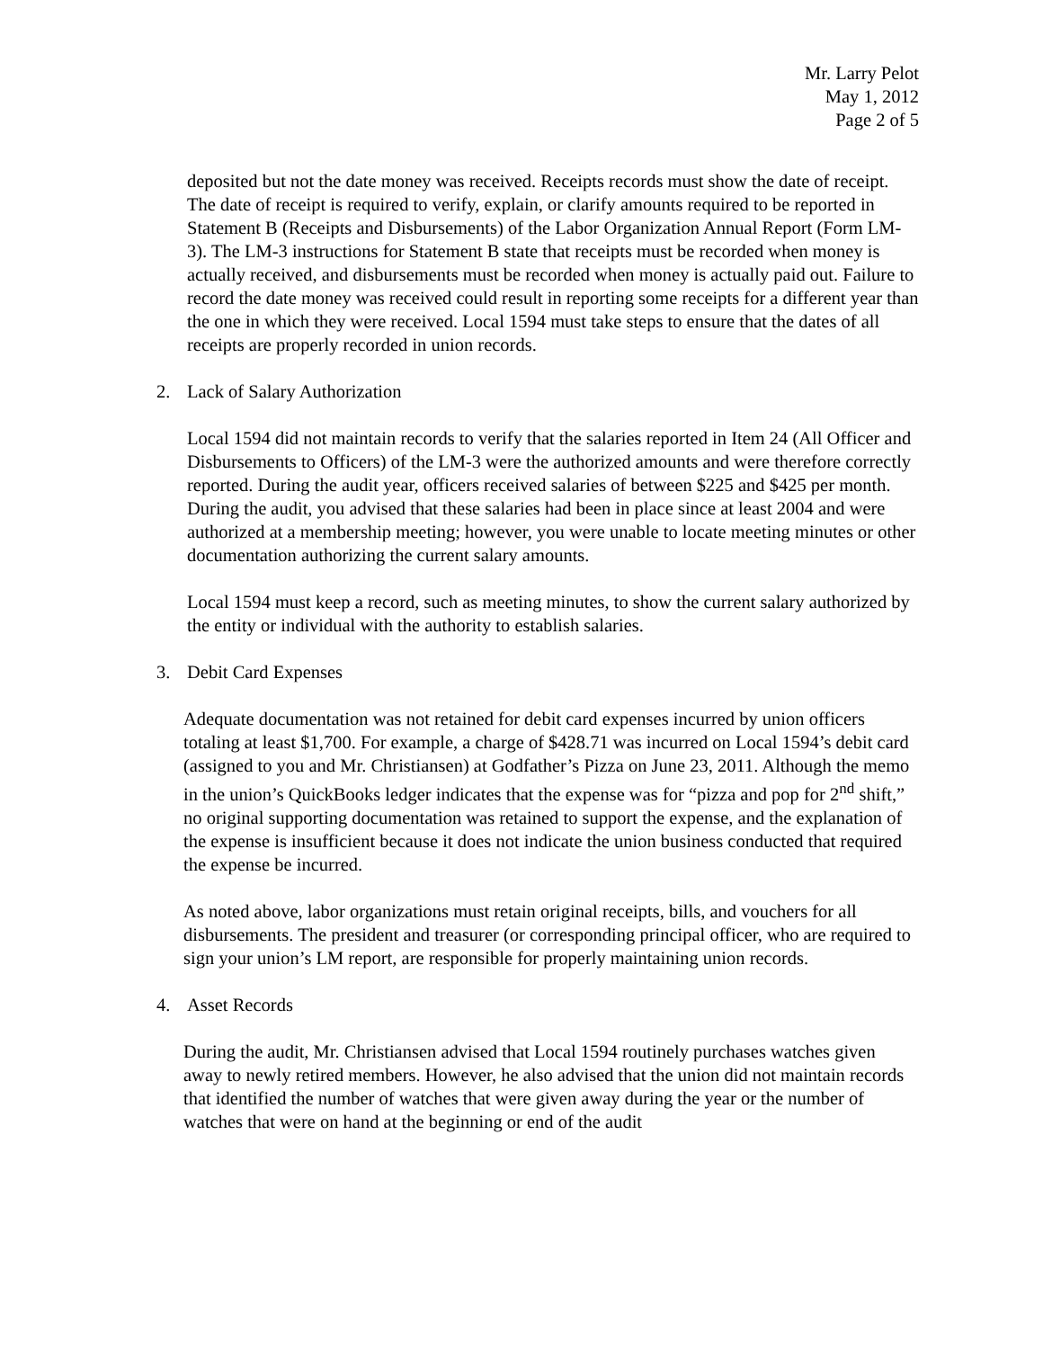Mr. Larry Pelot
May 1, 2012
Page 2 of 5
deposited but not the date money was received. Receipts records must show the date of receipt. The date of receipt is required to verify, explain, or clarify amounts required to be reported in Statement B (Receipts and Disbursements) of the Labor Organization Annual Report (Form LM-3). The LM-3 instructions for Statement B state that receipts must be recorded when money is actually received, and disbursements must be recorded when money is actually paid out. Failure to record the date money was received could result in reporting some receipts for a different year than the one in which they were received. Local 1594 must take steps to ensure that the dates of all receipts are properly recorded in union records.
2. Lack of Salary Authorization
Local 1594 did not maintain records to verify that the salaries reported in Item 24 (All Officer and Disbursements to Officers) of the LM-3 were the authorized amounts and were therefore correctly reported. During the audit year, officers received salaries of between $225 and $425 per month. During the audit, you advised that these salaries had been in place since at least 2004 and were authorized at a membership meeting; however, you were unable to locate meeting minutes or other documentation authorizing the current salary amounts.
Local 1594 must keep a record, such as meeting minutes, to show the current salary authorized by the entity or individual with the authority to establish salaries.
3. Debit Card Expenses
Adequate documentation was not retained for debit card expenses incurred by union officers totaling at least $1,700. For example, a charge of $428.71 was incurred on Local 1594’s debit card (assigned to you and Mr. Christiansen) at Godfather’s Pizza on June 23, 2011. Although the memo in the union’s QuickBooks ledger indicates that the expense was for “pizza and pop for 2<sup>nd</sup> shift,” no original supporting documentation was retained to support the expense, and the explanation of the expense is insufficient because it does not indicate the union business conducted that required the expense be incurred.
As noted above, labor organizations must retain original receipts, bills, and vouchers for all disbursements. The president and treasurer (or corresponding principal officer, who are required to sign your union’s LM report, are responsible for properly maintaining union records.
4. Asset Records
During the audit, Mr. Christiansen advised that Local 1594 routinely purchases watches given away to newly retired members. However, he also advised that the union did not maintain records that identified the number of watches that were given away during the year or the number of watches that were on hand at the beginning or end of the audit